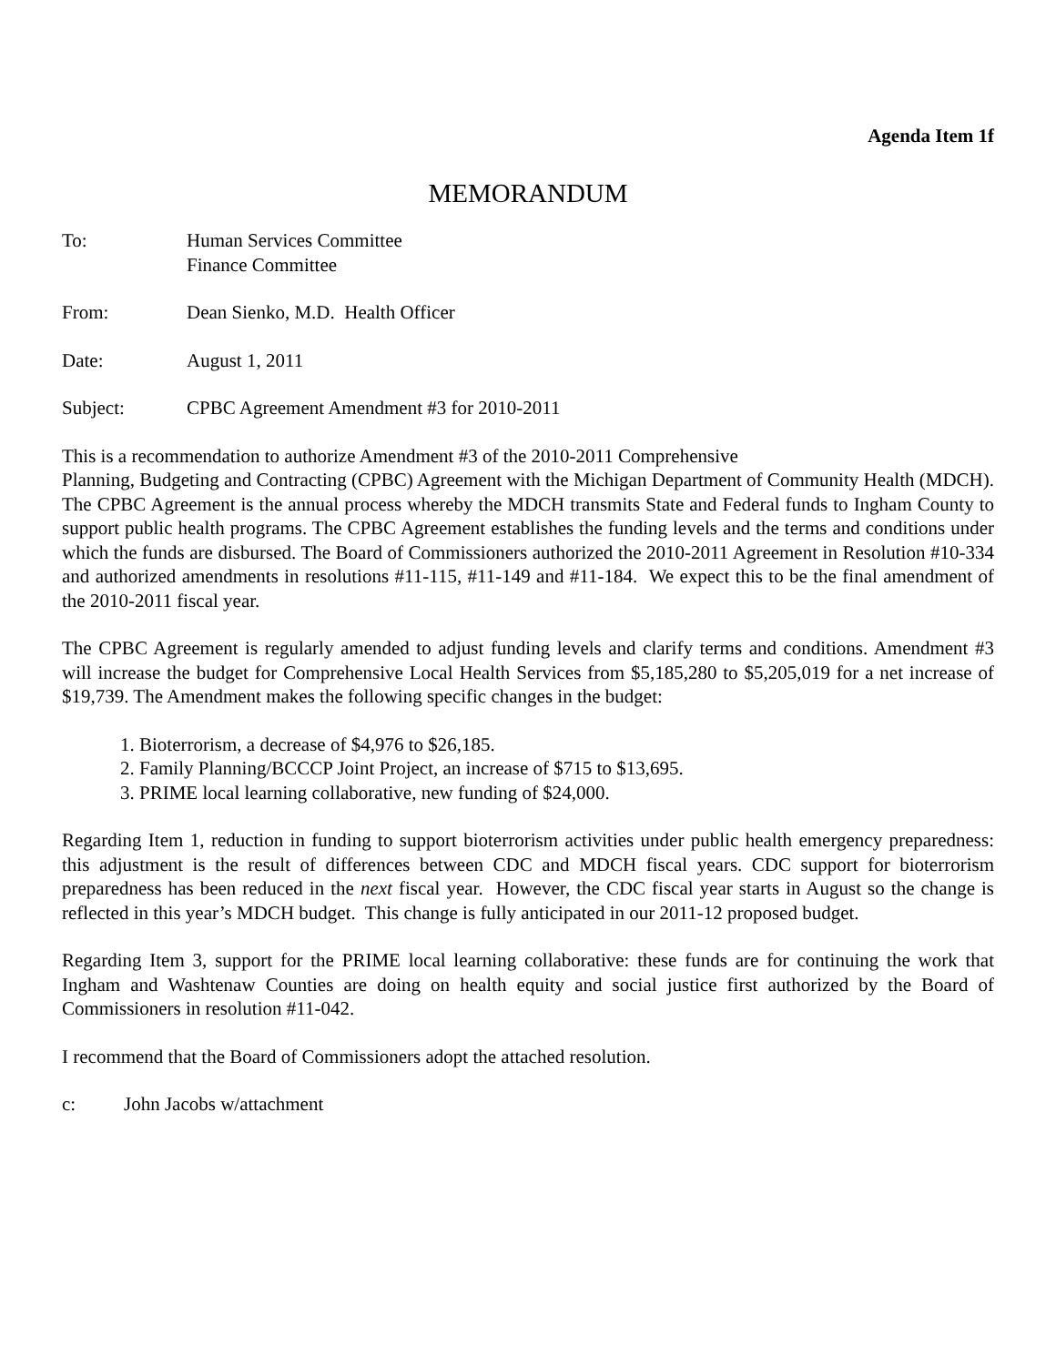Agenda Item 1f
MEMORANDUM
To: Human Services Committee
Finance Committee
From: Dean Sienko, M.D. Health Officer
Date: August 1, 2011
Subject: CPBC Agreement Amendment #3 for 2010-2011
This is a recommendation to authorize Amendment #3 of the 2010-2011 Comprehensive
Planning, Budgeting and Contracting (CPBC) Agreement with the Michigan Department of Community Health (MDCH). The CPBC Agreement is the annual process whereby the MDCH transmits State and Federal funds to Ingham County to support public health programs. The CPBC Agreement establishes the funding levels and the terms and conditions under which the funds are disbursed. The Board of Commissioners authorized the 2010-2011 Agreement in Resolution #10-334 and authorized amendments in resolutions #11-115, #11-149 and #11-184. We expect this to be the final amendment of the 2010-2011 fiscal year.
The CPBC Agreement is regularly amended to adjust funding levels and clarify terms and conditions. Amendment #3 will increase the budget for Comprehensive Local Health Services from $5,185,280 to $5,205,019 for a net increase of $19,739. The Amendment makes the following specific changes in the budget:
1. Bioterrorism, a decrease of $4,976 to $26,185.
2. Family Planning/BCCCP Joint Project, an increase of $715 to $13,695.
3. PRIME local learning collaborative, new funding of $24,000.
Regarding Item 1, reduction in funding to support bioterrorism activities under public health emergency preparedness: this adjustment is the result of differences between CDC and MDCH fiscal years. CDC support for bioterrorism preparedness has been reduced in the next fiscal year. However, the CDC fiscal year starts in August so the change is reflected in this year’s MDCH budget. This change is fully anticipated in our 2011-12 proposed budget.
Regarding Item 3, support for the PRIME local learning collaborative: these funds are for continuing the work that Ingham and Washtenaw Counties are doing on health equity and social justice first authorized by the Board of Commissioners in resolution #11-042.
I recommend that the Board of Commissioners adopt the attached resolution.
c: John Jacobs w/attachment